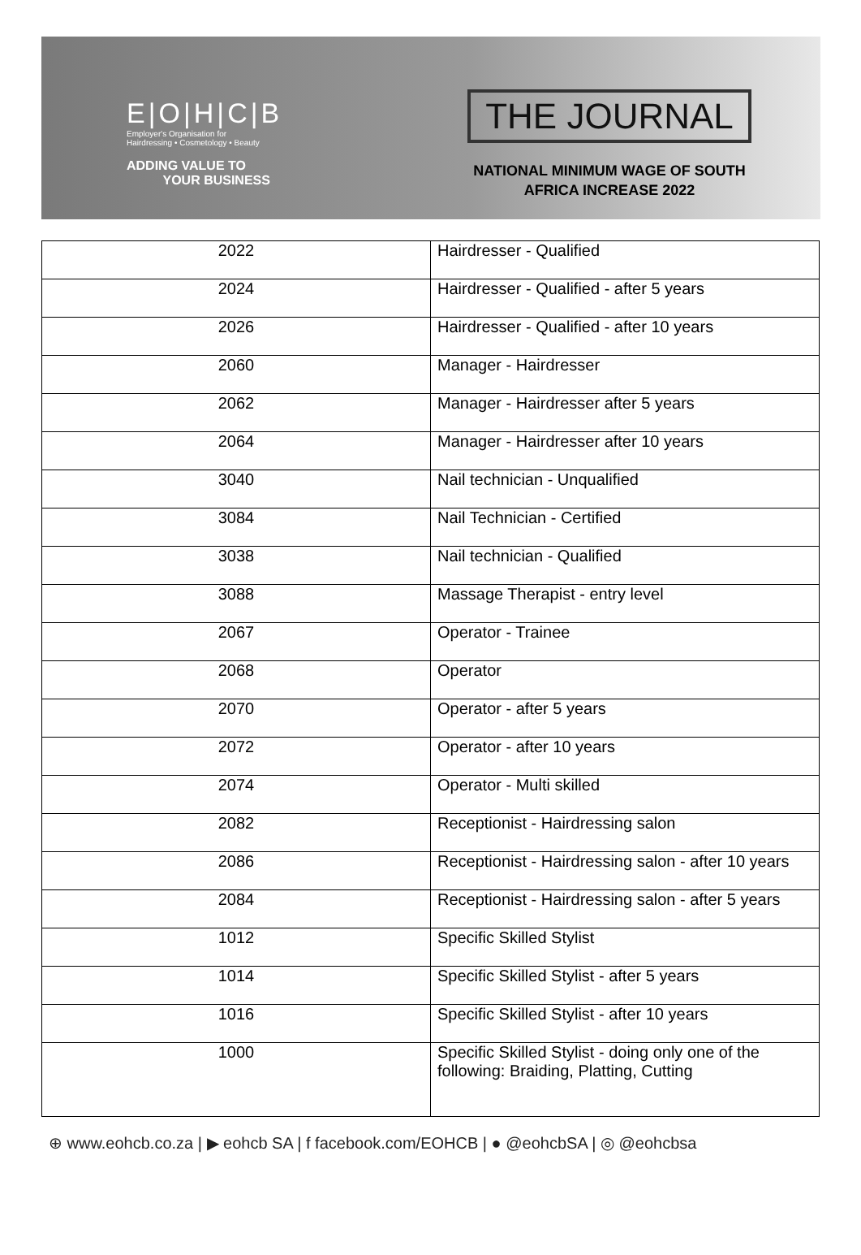E|O|H|C|B
Employer's Organisation for
Hairdressing • Cosmetology • Beauty
ADDING VALUE TO
YOUR BUSINESS
THE JOURNAL
NATIONAL MINIMUM WAGE OF SOUTH
AFRICA INCREASE 2022
| 2022 | Hairdresser - Qualified |
| 2024 | Hairdresser - Qualified - after 5 years |
| 2026 | Hairdresser - Qualified - after 10 years |
| 2060 | Manager - Hairdresser |
| 2062 | Manager - Hairdresser after 5 years |
| 2064 | Manager - Hairdresser after 10 years |
| 3040 | Nail technician - Unqualified |
| 3084 | Nail Technician - Certified |
| 3038 | Nail technician - Qualified |
| 3088 | Massage Therapist - entry level |
| 2067 | Operator - Trainee |
| 2068 | Operator |
| 2070 | Operator - after 5 years |
| 2072 | Operator - after 10 years |
| 2074 | Operator - Multi skilled |
| 2082 | Receptionist - Hairdressing salon |
| 2086 | Receptionist - Hairdressing salon - after 10 years |
| 2084 | Receptionist - Hairdressing salon - after 5 years |
| 1012 | Specific Skilled Stylist |
| 1014 | Specific Skilled Stylist - after 5 years |
| 1016 | Specific Skilled Stylist - after 10 years |
| 1000 | Specific Skilled Stylist - doing only one of the following: Braiding, Platting, Cutting |
⊕ www.eohcb.co.za | ▶ eohcb SA | f facebook.com/EOHCB | ● @eohcbSA | ◎ @eohcbsa